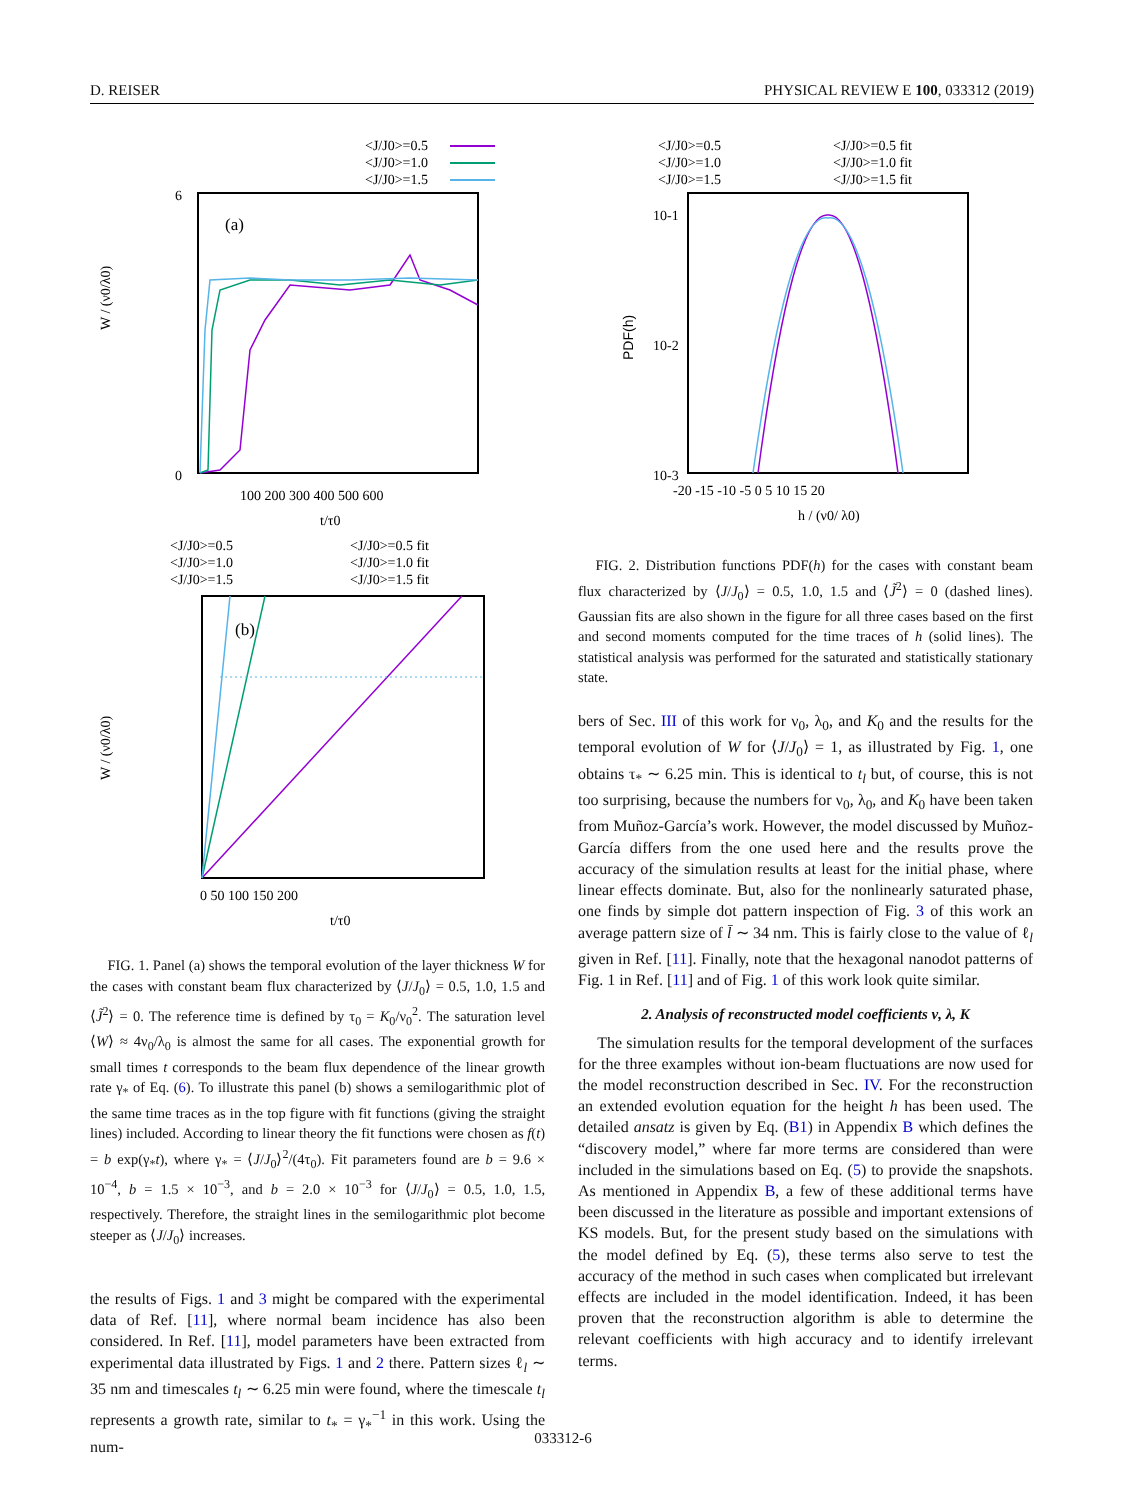D. REISER PHYSICAL REVIEW E 100, 033312 (2019)
<J/J0>=0.5
<J/J0>=1.0
<J/J0>=1.5
(a)
0
6
100 200 300 400 500 600
t/τ0
W / (ν0/λ0)
<J/J0>=0.5
<J/J0>=0.5 fit
<J/J0>=1.0
<J/J0>=1.0 fit
<J/J0>=1.5
<J/J0>=1.5 fit
(b)
0 50 100 150 200
t/τ0
W / (ν0/λ0)
FIG. 1. Panel (a) shows the temporal evolution of the layer thickness W for the cases with constant beam flux characterized by ⟨J/J<sub>0</sub>⟩ = 0.5, 1.0, 1.5 and ⟨J̃<sup>2</sup>⟩ = 0. The reference time is defined by τ<sub>0</sub> = K<sub>0</sub>/ν<sub>0</sub><sup>2</sup>. The saturation level ⟨W⟩ ≈ 4ν<sub>0</sub>/λ<sub>0</sub> is almost the same for all cases. The exponential growth for small times t corresponds to the beam flux dependence of the linear growth rate γ<sub>*</sub> of Eq. (6). To illustrate this panel (b) shows a semilogarithmic plot of the same time traces as in the top figure with fit functions (giving the straight lines) included. According to linear theory the fit functions were chosen as f(t) = b exp(γ<sub>*</sub>t), where γ<sub>*</sub> = ⟨J/J<sub>0</sub>⟩<sup>2</sup>/(4τ<sub>0</sub>). Fit parameters found are b = 9.6 × 10<sup>−4</sup>, b = 1.5 × 10<sup>−3</sup>, and b = 2.0 × 10<sup>−3</sup> for ⟨J/J<sub>0</sub>⟩ = 0.5, 1.0, 1.5, respectively. Therefore, the straight lines in the semilogarithmic plot become steeper as ⟨J/J<sub>0</sub>⟩ increases.
the results of Figs. 1 and 3 might be compared with the experimental data of Ref. [11], where normal beam incidence has also been considered. In Ref. [11], model parameters have been extracted from experimental data illustrated by Figs. 1 and 2 there. Pattern sizes ℓ<sub>l</sub> ∼ 35 nm and timescales t<sub>l</sub> ∼ 6.25 min were found, where the timescale t<sub>l</sub> represents a growth rate, similar to t<sub>*</sub> = γ<sub>*</sub><sup>−1</sup> in this work. Using the num-
<J/J0>=0.5
<J/J0>=0.5 fit
<J/J0>=1.0
<J/J0>=1.0 fit
<J/J0>=1.5
<J/J0>=1.5 fit
10-1
10-2
10-3
-20 -15 -10 -5 0 5 10 15 20
h / (ν0/ λ0)
PDF(h)
FIG. 2. Distribution functions PDF(h) for the cases with constant beam flux characterized by ⟨J/J<sub>0</sub>⟩ = 0.5, 1.0, 1.5 and ⟨J̃<sup>2</sup>⟩ = 0 (dashed lines). Gaussian fits are also shown in the figure for all three cases based on the first and second moments computed for the time traces of h (solid lines). The statistical analysis was performed for the saturated and statistically stationary state.
bers of Sec. III of this work for ν<sub>0</sub>, λ<sub>0</sub>, and K<sub>0</sub> and the results for the temporal evolution of W for ⟨J/J<sub>0</sub>⟩ = 1, as illustrated by Fig. 1, one obtains τ<sub>*</sub> ∼ 6.25 min. This is identical to t<sub>l</sub> but, of course, this is not too surprising, because the numbers for ν<sub>0</sub>, λ<sub>0</sub>, and K<sub>0</sub> have been taken from Muñoz-García’s work. However, the model discussed by Muñoz-García differs from the one used here and the results prove the accuracy of the simulation results at least for the initial phase, where linear effects dominate. But, also for the nonlinearly saturated phase, one finds by simple dot pattern inspection of Fig. 3 of this work an average pattern size of l̄ ∼ 34 nm. This is fairly close to the value of ℓ<sub>l</sub> given in Ref. [11]. Finally, note that the hexagonal nanodot patterns of Fig. 1 in Ref. [11] and of Fig. 1 of this work look quite similar.
2. Analysis of reconstructed model coefficients ν, λ, K
The simulation results for the temporal development of the surfaces for the three examples without ion-beam fluctuations are now used for the model reconstruction described in Sec. IV. For the reconstruction an extended evolution equation for the height h has been used. The detailed ansatz is given by Eq. (B1) in Appendix B which defines the “discovery model,” where far more terms are considered than were included in the simulations based on Eq. (5) to provide the snapshots. As mentioned in Appendix B, a few of these additional terms have been discussed in the literature as possible and important extensions of KS models. But, for the present study based on the simulations with the model defined by Eq. (5), these terms also serve to test the accuracy of the method in such cases when complicated but irrelevant effects are included in the model identification. Indeed, it has been proven that the reconstruction algorithm is able to determine the relevant coefficients with high accuracy and to identify irrelevant terms.
033312-6